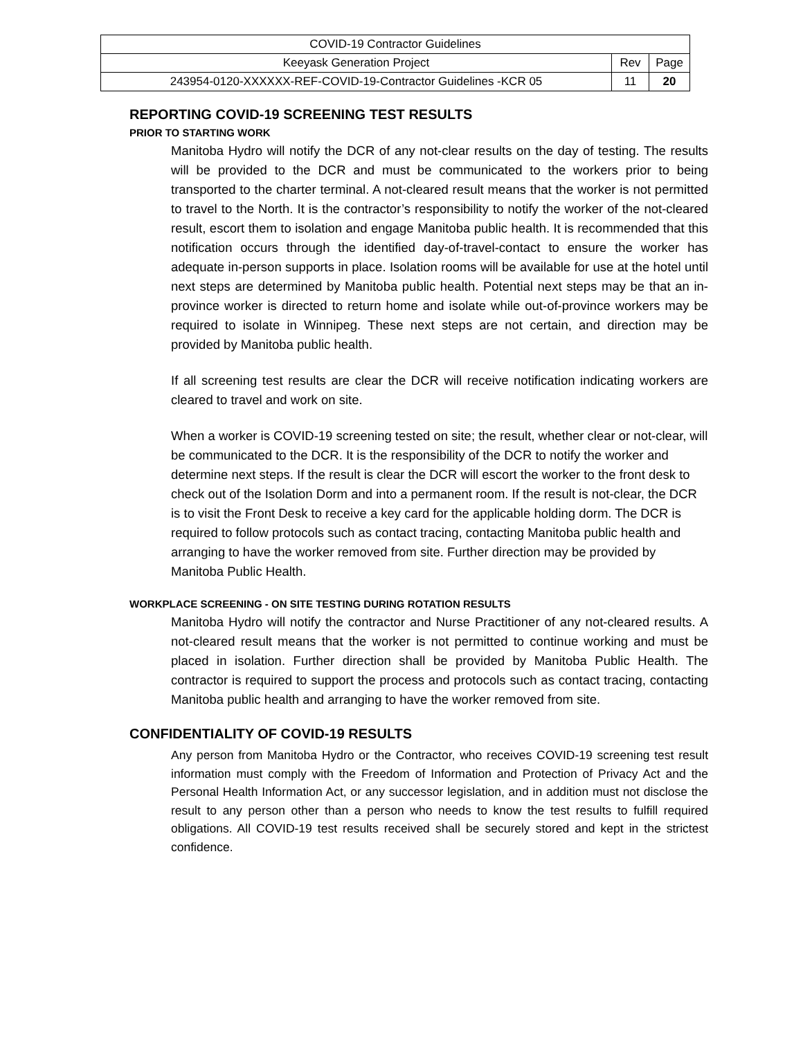| COVID-19 Contractor Guidelines | | |
| Keeyask Generation Project | Rev | Page |
| 243954-0120-XXXXXX-REF-COVID-19-Contractor Guidelines -KCR 05 | 11 | 20 |
REPORTING COVID-19 SCREENING TEST RESULTS
PRIOR TO STARTING WORK
Manitoba Hydro will notify the DCR of any not-clear results on the day of testing. The results will be provided to the DCR and must be communicated to the workers prior to being transported to the charter terminal. A not-cleared result means that the worker is not permitted to travel to the North. It is the contractor’s responsibility to notify the worker of the not-cleared result, escort them to isolation and engage Manitoba public health. It is recommended that this notification occurs through the identified day-of-travel-contact to ensure the worker has adequate in-person supports in place. Isolation rooms will be available for use at the hotel until next steps are determined by Manitoba public health. Potential next steps may be that an in-province worker is directed to return home and isolate while out-of-province workers may be required to isolate in Winnipeg. These next steps are not certain, and direction may be provided by Manitoba public health.
If all screening test results are clear the DCR will receive notification indicating workers are cleared to travel and work on site.
When a worker is COVID-19 screening tested on site; the result, whether clear or not-clear, will be communicated to the DCR. It is the responsibility of the DCR to notify the worker and determine next steps. If the result is clear the DCR will escort the worker to the front desk to check out of the Isolation Dorm and into a permanent room. If the result is not-clear, the DCR is to visit the Front Desk to receive a key card for the applicable holding dorm. The DCR is required to follow protocols such as contact tracing, contacting Manitoba public health and arranging to have the worker removed from site. Further direction may be provided by Manitoba Public Health.
WORKPLACE SCREENING - ON SITE TESTING DURING ROTATION RESULTS
Manitoba Hydro will notify the contractor and Nurse Practitioner of any not-cleared results. A not-cleared result means that the worker is not permitted to continue working and must be placed in isolation. Further direction shall be provided by Manitoba Public Health. The contractor is required to support the process and protocols such as contact tracing, contacting Manitoba public health and arranging to have the worker removed from site.
CONFIDENTIALITY OF COVID-19 RESULTS
Any person from Manitoba Hydro or the Contractor, who receives COVID-19 screening test result information must comply with the Freedom of Information and Protection of Privacy Act and the Personal Health Information Act, or any successor legislation, and in addition must not disclose the result to any person other than a person who needs to know the test results to fulfill required obligations. All COVID-19 test results received shall be securely stored and kept in the strictest confidence.